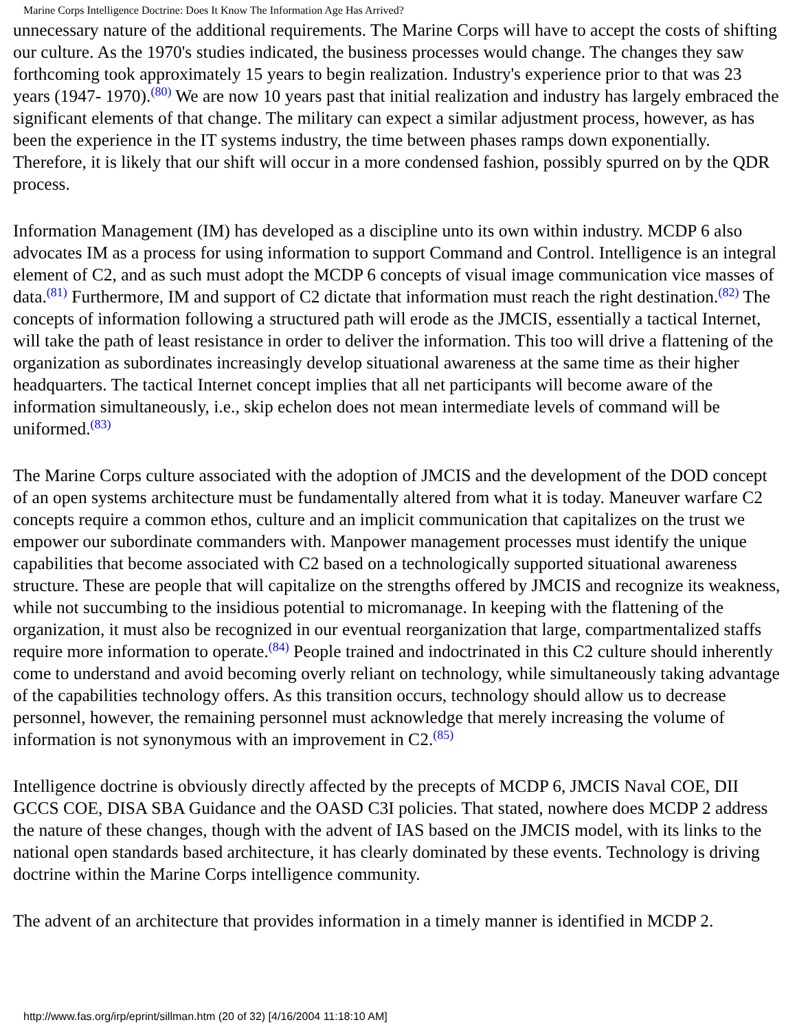Marine Corps Intelligence Doctrine: Does It Know The Information Age Has Arrived?
unnecessary nature of the additional requirements. The Marine Corps will have to accept the costs of shifting our culture. As the 1970's studies indicated, the business processes would change. The changes they saw forthcoming took approximately 15 years to begin realization. Industry's experience prior to that was 23 years (1947- 1970).<sup>(80)</sup> We are now 10 years past that initial realization and industry has largely embraced the significant elements of that change. The military can expect a similar adjustment process, however, as has been the experience in the IT systems industry, the time between phases ramps down exponentially. Therefore, it is likely that our shift will occur in a more condensed fashion, possibly spurred on by the QDR process.
Information Management (IM) has developed as a discipline unto its own within industry. MCDP 6 also advocates IM as a process for using information to support Command and Control. Intelligence is an integral element of C2, and as such must adopt the MCDP 6 concepts of visual image communication vice masses of data.<sup>(81)</sup> Furthermore, IM and support of C2 dictate that information must reach the right destination.<sup>(82)</sup> The concepts of information following a structured path will erode as the JMCIS, essentially a tactical Internet, will take the path of least resistance in order to deliver the information. This too will drive a flattening of the organization as subordinates increasingly develop situational awareness at the same time as their higher headquarters. The tactical Internet concept implies that all net participants will become aware of the information simultaneously, i.e., skip echelon does not mean intermediate levels of command will be uniformed.<sup>(83)</sup>
The Marine Corps culture associated with the adoption of JMCIS and the development of the DOD concept of an open systems architecture must be fundamentally altered from what it is today. Maneuver warfare C2 concepts require a common ethos, culture and an implicit communication that capitalizes on the trust we empower our subordinate commanders with. Manpower management processes must identify the unique capabilities that become associated with C2 based on a technologically supported situational awareness structure. These are people that will capitalize on the strengths offered by JMCIS and recognize its weakness, while not succumbing to the insidious potential to micromanage. In keeping with the flattening of the organization, it must also be recognized in our eventual reorganization that large, compartmentalized staffs require more information to operate.<sup>(84)</sup> People trained and indoctrinated in this C2 culture should inherently come to understand and avoid becoming overly reliant on technology, while simultaneously taking advantage of the capabilities technology offers. As this transition occurs, technology should allow us to decrease personnel, however, the remaining personnel must acknowledge that merely increasing the volume of information is not synonymous with an improvement in C2.<sup>(85)</sup>
Intelligence doctrine is obviously directly affected by the precepts of MCDP 6, JMCIS Naval COE, DII GCCS COE, DISA SBA Guidance and the OASD C3I policies. That stated, nowhere does MCDP 2 address the nature of these changes, though with the advent of IAS based on the JMCIS model, with its links to the national open standards based architecture, it has clearly dominated by these events. Technology is driving doctrine within the Marine Corps intelligence community.
The advent of an architecture that provides information in a timely manner is identified in MCDP 2.
http://www.fas.org/irp/eprint/sillman.htm (20 of 32) [4/16/2004 11:18:10 AM]